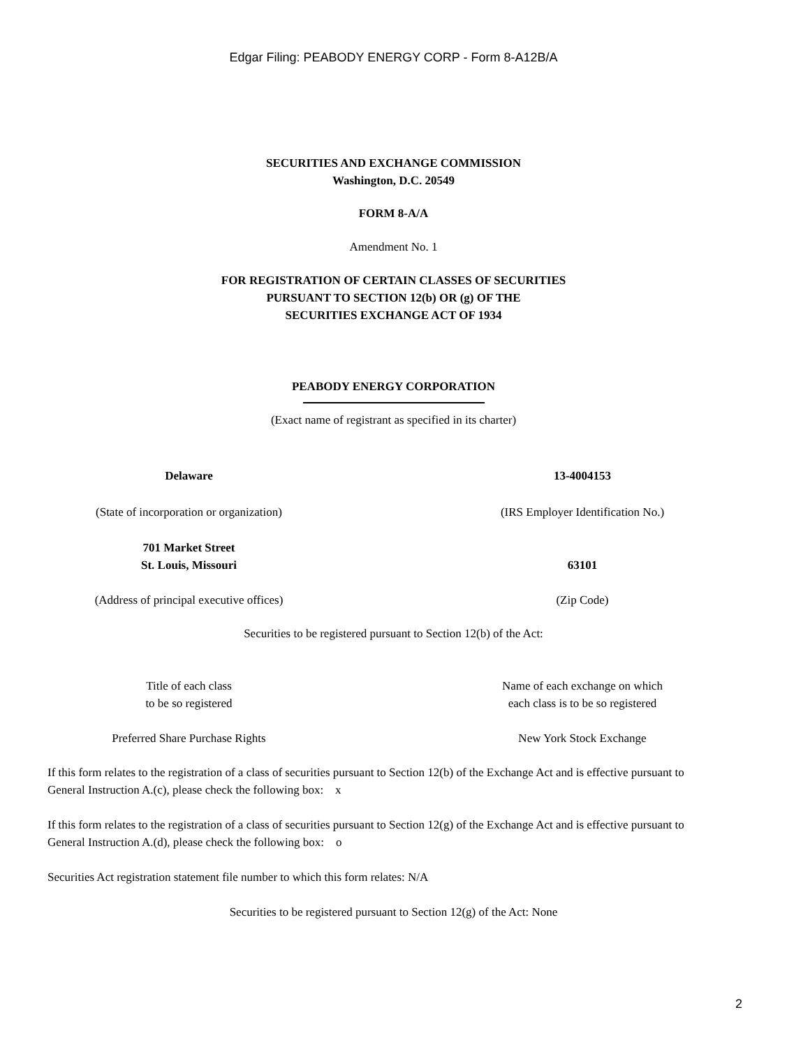Edgar Filing: PEABODY ENERGY CORP - Form 8-A12B/A
SECURITIES AND EXCHANGE COMMISSION
Washington, D.C. 20549
FORM 8-A/A
Amendment No. 1
FOR REGISTRATION OF CERTAIN CLASSES OF SECURITIES
PURSUANT TO SECTION 12(b) OR (g) OF THE
SECURITIES EXCHANGE ACT OF 1934
PEABODY ENERGY CORPORATION
(Exact name of registrant as specified in its charter)
Delaware 13-4004153
(State of incorporation or organization)
(IRS Employer Identification No.)
701 Market Street
St. Louis, Missouri
63101
(Address of principal executive offices)
(Zip Code)
Securities to be registered pursuant to Section 12(b) of the Act:
Title of each class
to be so registered
Name of each exchange on which
each class is to be so registered
Preferred Share Purchase Rights
New York Stock Exchange
If this form relates to the registration of a class of securities pursuant to Section 12(b) of the Exchange Act and is effective pursuant to General Instruction A.(c), please check the following box: x
If this form relates to the registration of a class of securities pursuant to Section 12(g) of the Exchange Act and is effective pursuant to General Instruction A.(d), please check the following box: o
Securities Act registration statement file number to which this form relates: N/A
Securities to be registered pursuant to Section 12(g) of the Act: None
2